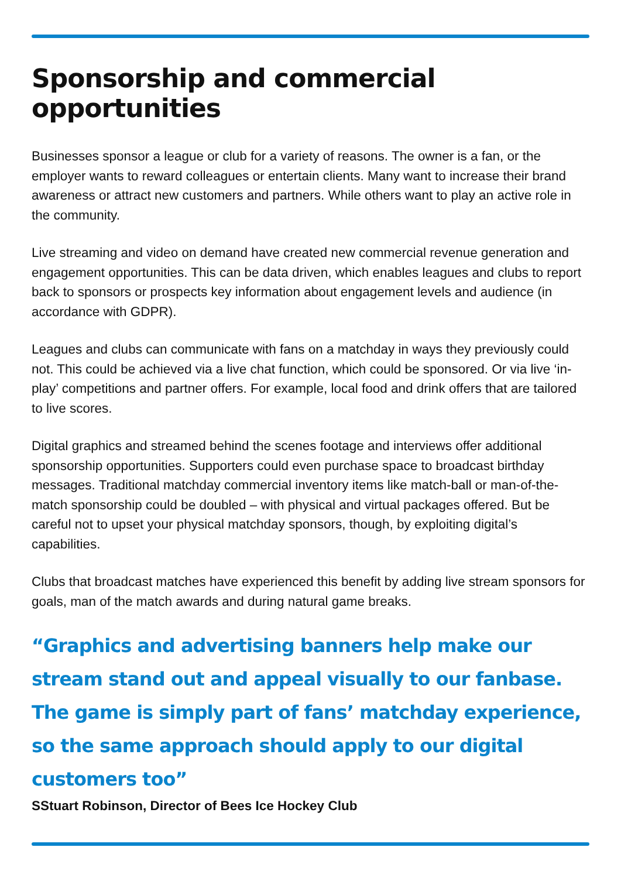Sponsorship and commercial opportunities
Businesses sponsor a league or club for a variety of reasons. The owner is a fan, or the employer wants to reward colleagues or entertain clients. Many want to increase their brand awareness or attract new customers and partners. While others want to play an active role in the community.
Live streaming and video on demand have created new commercial revenue generation and engagement opportunities. This can be data driven, which enables leagues and clubs to report back to sponsors or prospects key information about engagement levels and audience (in accordance with GDPR).
Leagues and clubs can communicate with fans on a matchday in ways they previously could not. This could be achieved via a live chat function, which could be sponsored. Or via live ‘in-play’ competitions and partner offers. For example, local food and drink offers that are tailored to live scores.
Digital graphics and streamed behind the scenes footage and interviews offer additional sponsorship opportunities. Supporters could even purchase space to broadcast birthday messages. Traditional matchday commercial inventory items like match-ball or man-of-the-match sponsorship could be doubled – with physical and virtual packages offered. But be careful not to upset your physical matchday sponsors, though, by exploiting digital’s capabilities.
Clubs that broadcast matches have experienced this benefit by adding live stream sponsors for goals, man of the match awards and during natural game breaks.
“Graphics and advertising banners help make our stream stand out and appeal visually to our fanbase. The game is simply part of fans’ matchday experience, so the same approach should apply to our digital customers too”
SStuart Robinson, Director of Bees Ice Hockey Club